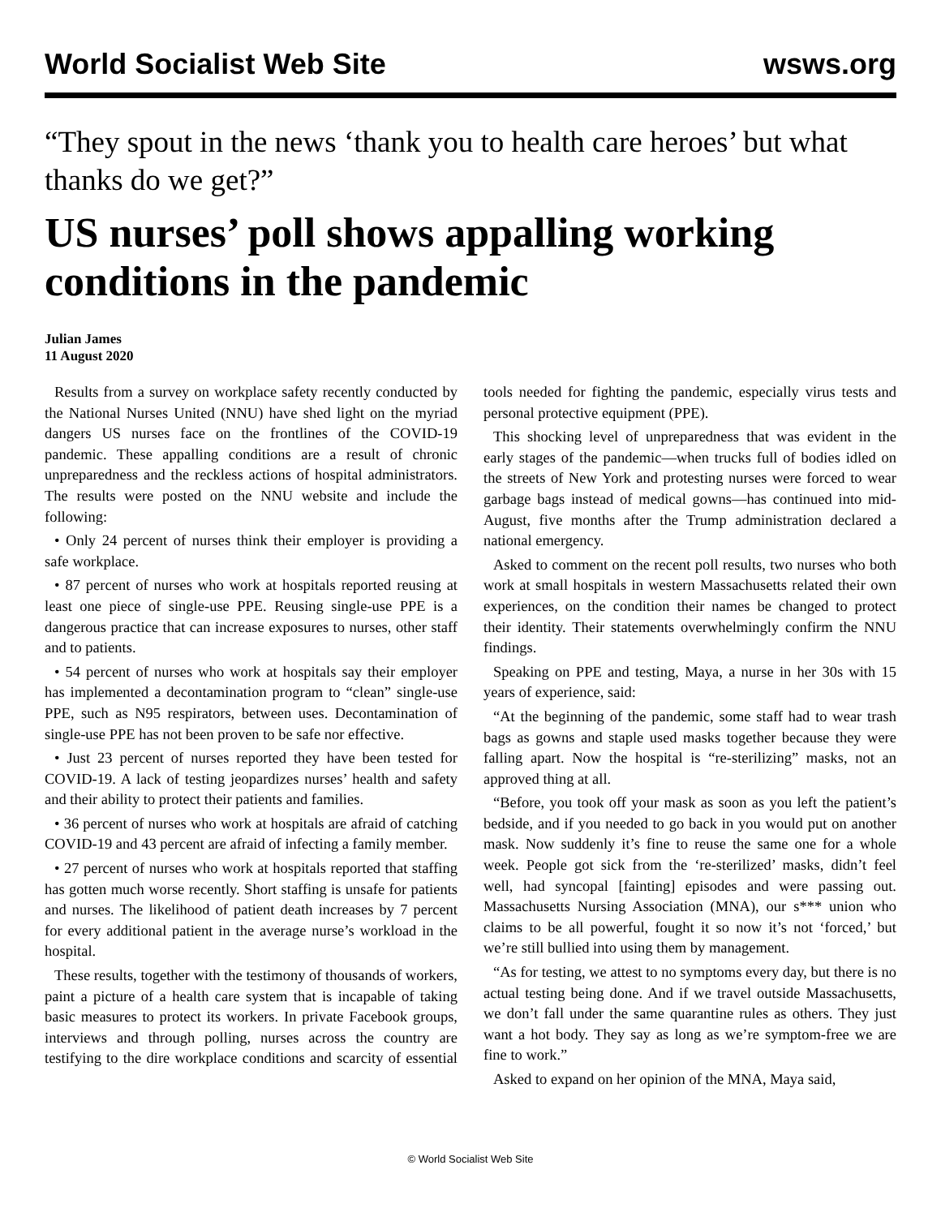World Socialist Web Site wsws.org
“They spout in the news ‘thank you to health care heroes’ but what thanks do we get?”
US nurses’ poll shows appalling working conditions in the pandemic
Julian James
11 August 2020
Results from a survey on workplace safety recently conducted by the National Nurses United (NNU) have shed light on the myriad dangers US nurses face on the frontlines of the COVID-19 pandemic. These appalling conditions are a result of chronic unpreparedness and the reckless actions of hospital administrators. The results were posted on the NNU website and include the following:
• Only 24 percent of nurses think their employer is providing a safe workplace.
• 87 percent of nurses who work at hospitals reported reusing at least one piece of single-use PPE. Reusing single-use PPE is a dangerous practice that can increase exposures to nurses, other staff and to patients.
• 54 percent of nurses who work at hospitals say their employer has implemented a decontamination program to “clean” single-use PPE, such as N95 respirators, between uses. Decontamination of single-use PPE has not been proven to be safe nor effective.
• Just 23 percent of nurses reported they have been tested for COVID-19. A lack of testing jeopardizes nurses’ health and safety and their ability to protect their patients and families.
• 36 percent of nurses who work at hospitals are afraid of catching COVID-19 and 43 percent are afraid of infecting a family member.
• 27 percent of nurses who work at hospitals reported that staffing has gotten much worse recently. Short staffing is unsafe for patients and nurses. The likelihood of patient death increases by 7 percent for every additional patient in the average nurse’s workload in the hospital.
These results, together with the testimony of thousands of workers, paint a picture of a health care system that is incapable of taking basic measures to protect its workers. In private Facebook groups, interviews and through polling, nurses across the country are testifying to the dire workplace conditions and scarcity of essential tools needed for fighting the pandemic, especially virus tests and personal protective equipment (PPE).
This shocking level of unpreparedness that was evident in the early stages of the pandemic—when trucks full of bodies idled on the streets of New York and protesting nurses were forced to wear garbage bags instead of medical gowns—has continued into mid-August, five months after the Trump administration declared a national emergency.
Asked to comment on the recent poll results, two nurses who both work at small hospitals in western Massachusetts related their own experiences, on the condition their names be changed to protect their identity. Their statements overwhelmingly confirm the NNU findings.
Speaking on PPE and testing, Maya, a nurse in her 30s with 15 years of experience, said:
“At the beginning of the pandemic, some staff had to wear trash bags as gowns and staple used masks together because they were falling apart. Now the hospital is “re-sterilizing” masks, not an approved thing at all.
“Before, you took off your mask as soon as you left the patient’s bedside, and if you needed to go back in you would put on another mask. Now suddenly it’s fine to reuse the same one for a whole week. People got sick from the ‘re-sterilized’ masks, didn’t feel well, had syncopal [fainting] episodes and were passing out. Massachusetts Nursing Association (MNA), our s*** union who claims to be all powerful, fought it so now it’s not ‘forced,’ but we’re still bullied into using them by management.
“As for testing, we attest to no symptoms every day, but there is no actual testing being done. And if we travel outside Massachusetts, we don’t fall under the same quarantine rules as others. They just want a hot body. They say as long as we’re symptom-free we are fine to work.”
Asked to expand on her opinion of the MNA, Maya said,
© World Socialist Web Site